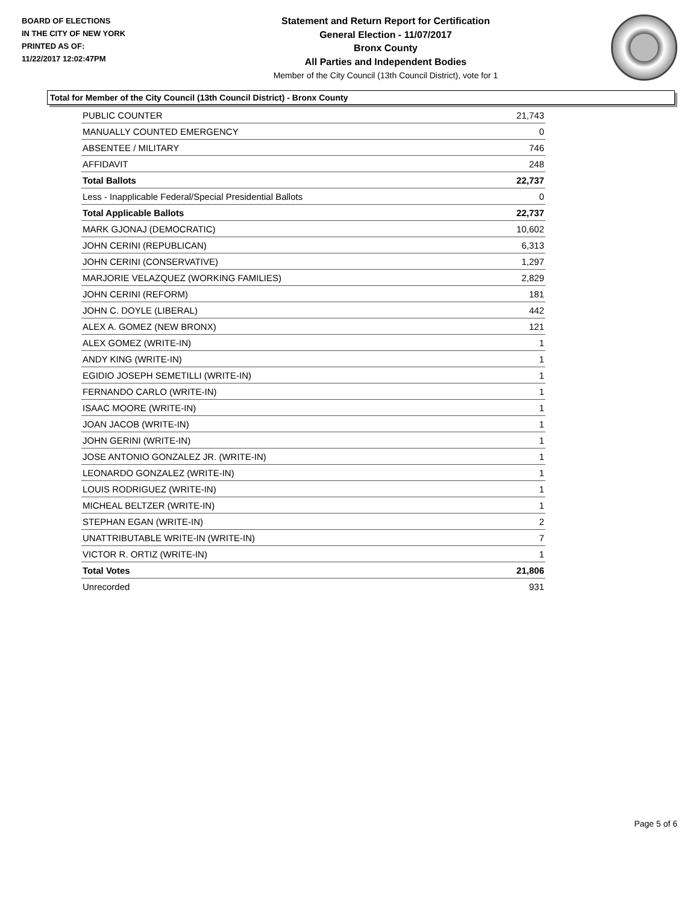BOARD OF ELECTIONS
IN THE CITY OF NEW YORK
PRINTED AS OF:
11/22/2017 12:02:47PM
Statement and Return Report for Certification
General Election - 11/07/2017
Bronx County
All Parties and Independent Bodies
Member of the City Council (13th Council District), vote for 1
Total for Member of the City Council (13th Council District) - Bronx County
| PUBLIC COUNTER | 21,743 |
| MANUALLY COUNTED EMERGENCY | 0 |
| ABSENTEE / MILITARY | 746 |
| AFFIDAVIT | 248 |
| Total Ballots | 22,737 |
| Less - Inapplicable Federal/Special Presidential Ballots | 0 |
| Total Applicable Ballots | 22,737 |
| MARK GJONAJ (DEMOCRATIC) | 10,602 |
| JOHN CERINI (REPUBLICAN) | 6,313 |
| JOHN CERINI (CONSERVATIVE) | 1,297 |
| MARJORIE VELAZQUEZ (WORKING FAMILIES) | 2,829 |
| JOHN CERINI (REFORM) | 181 |
| JOHN C. DOYLE (LIBERAL) | 442 |
| ALEX A. GOMEZ (NEW BRONX) | 121 |
| ALEX GOMEZ (WRITE-IN) | 1 |
| ANDY KING (WRITE-IN) | 1 |
| EGIDIO JOSEPH SEMETILLI (WRITE-IN) | 1 |
| FERNANDO CARLO (WRITE-IN) | 1 |
| ISAAC MOORE (WRITE-IN) | 1 |
| JOAN JACOB (WRITE-IN) | 1 |
| JOHN GERINI (WRITE-IN) | 1 |
| JOSE ANTONIO GONZALEZ JR. (WRITE-IN) | 1 |
| LEONARDO GONZALEZ (WRITE-IN) | 1 |
| LOUIS RODRIGUEZ (WRITE-IN) | 1 |
| MICHEAL BELTZER (WRITE-IN) | 1 |
| STEPHAN EGAN (WRITE-IN) | 2 |
| UNATTRIBUTABLE WRITE-IN (WRITE-IN) | 7 |
| VICTOR R. ORTIZ (WRITE-IN) | 1 |
| Total Votes | 21,806 |
| Unrecorded | 931 |
Page 5 of 6